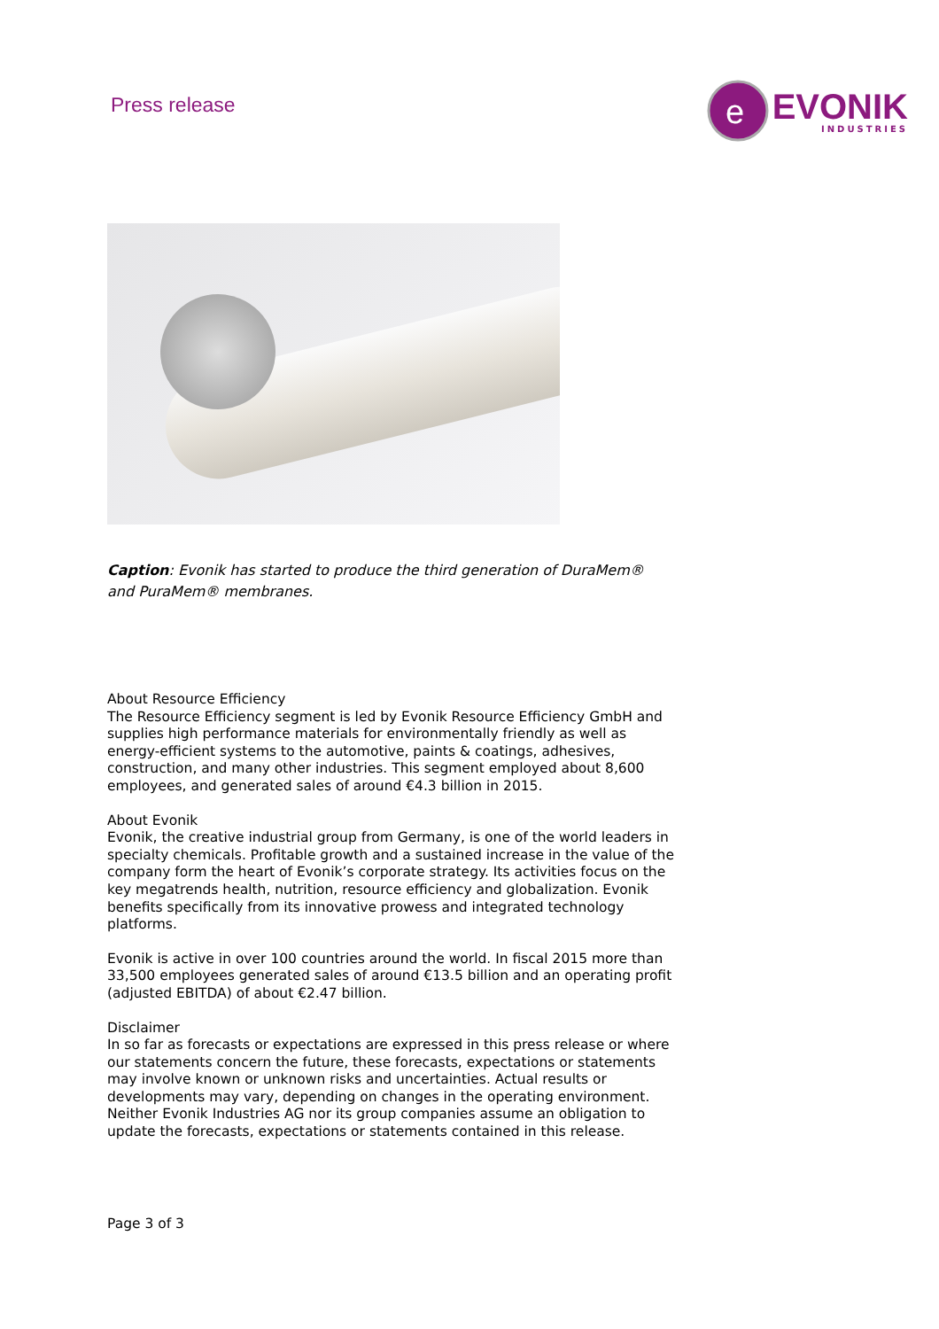Press release
e
EVONIK
INDUSTRIES
Caption: Evonik has started to produce the third generation of DuraMem® and PuraMem® membranes.
About Resource Efficiency
The Resource Efficiency segment is led by Evonik Resource Efficiency GmbH and supplies high performance materials for environmentally friendly as well as energy-efficient systems to the automotive, paints & coatings, adhesives, construction, and many other industries. This segment employed about 8,600 employees, and generated sales of around €4.3 billion in 2015.
About Evonik
Evonik, the creative industrial group from Germany, is one of the world leaders in specialty chemicals. Profitable growth and a sustained increase in the value of the company form the heart of Evonik’s corporate strategy. Its activities focus on the key megatrends health, nutrition, resource efficiency and globalization. Evonik benefits specifically from its innovative prowess and integrated technology platforms.
Evonik is active in over 100 countries around the world. In fiscal 2015 more than 33,500 employees generated sales of around €13.5 billion and an operating profit (adjusted EBITDA) of about €2.47 billion.
Disclaimer
In so far as forecasts or expectations are expressed in this press release or where our statements concern the future, these forecasts, expectations or statements may involve known or unknown risks and uncertainties. Actual results or developments may vary, depending on changes in the operating environment. Neither Evonik Industries AG nor its group companies assume an obligation to update the forecasts, expectations or statements contained in this release.
Page 3 of 3